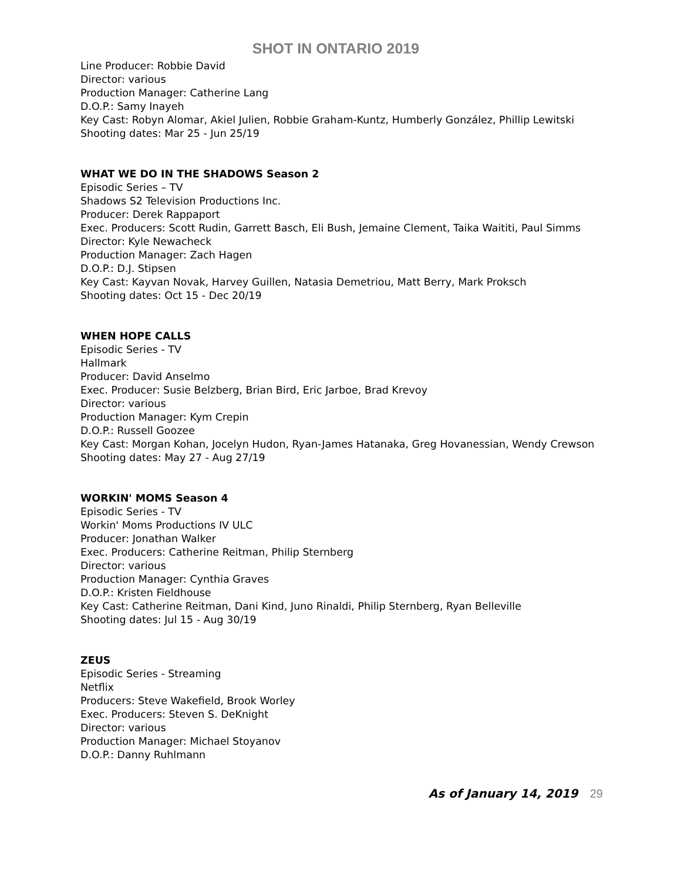SHOT IN ONTARIO 2019
Line Producer: Robbie David
Director: various
Production Manager: Catherine Lang
D.O.P.: Samy Inayeh
Key Cast: Robyn Alomar, Akiel Julien, Robbie Graham-Kuntz, Humberly González, Phillip Lewitski
Shooting dates: Mar 25 - Jun 25/19
WHAT WE DO IN THE SHADOWS Season 2
Episodic Series – TV
Shadows S2 Television Productions Inc.
Producer: Derek Rappaport
Exec. Producers: Scott Rudin, Garrett Basch, Eli Bush, Jemaine Clement, Taika Waititi, Paul Simms
Director: Kyle Newacheck
Production Manager: Zach Hagen
D.O.P.: D.J. Stipsen
Key Cast: Kayvan Novak, Harvey Guillen, Natasia Demetriou, Matt Berry, Mark Proksch
Shooting dates: Oct 15 - Dec 20/19
WHEN HOPE CALLS
Episodic Series - TV
Hallmark
Producer: David Anselmo
Exec. Producer: Susie Belzberg, Brian Bird, Eric Jarboe, Brad Krevoy
Director: various
Production Manager: Kym Crepin
D.O.P.: Russell Goozee
Key Cast: Morgan Kohan, Jocelyn Hudon, Ryan-James Hatanaka, Greg Hovanessian, Wendy Crewson
Shooting dates: May 27 - Aug 27/19
WORKIN' MOMS Season 4
Episodic Series - TV
Workin' Moms Productions IV ULC
Producer: Jonathan Walker
Exec. Producers: Catherine Reitman, Philip Sternberg
Director: various
Production Manager: Cynthia Graves
D.O.P.: Kristen Fieldhouse
Key Cast: Catherine Reitman, Dani Kind, Juno Rinaldi, Philip Sternberg, Ryan Belleville
Shooting dates: Jul 15 - Aug 30/19
ZEUS
Episodic Series - Streaming
Netflix
Producers: Steve Wakefield, Brook Worley
Exec. Producers: Steven S. DeKnight
Director: various
Production Manager: Michael Stoyanov
D.O.P.: Danny Ruhlmann
As of January 14, 2019 29